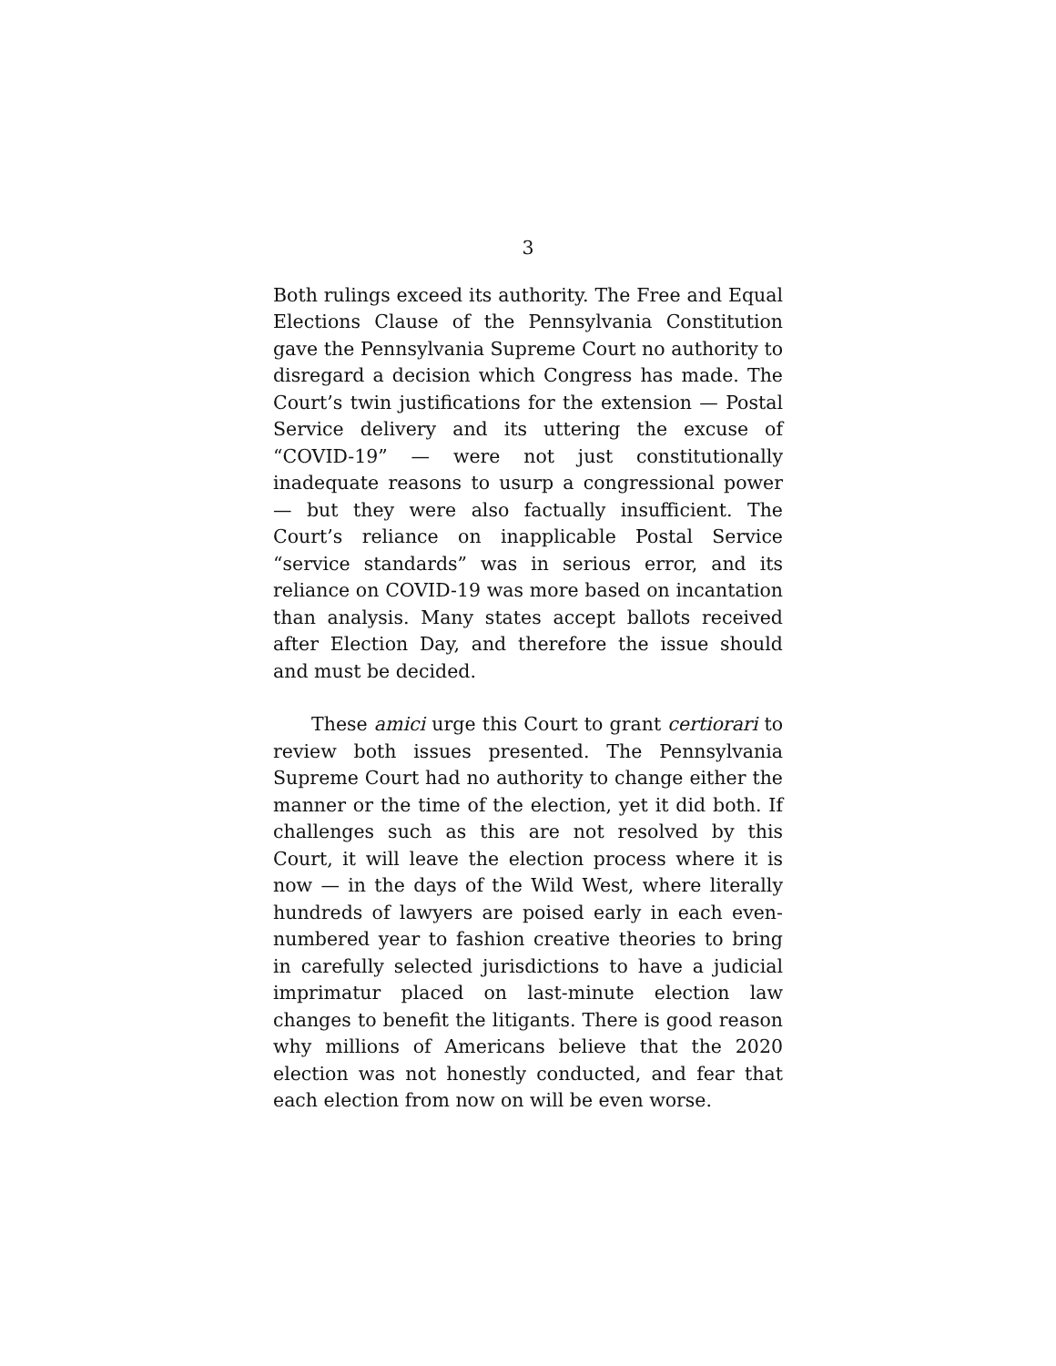3
Both rulings exceed its authority. The Free and Equal Elections Clause of the Pennsylvania Constitution gave the Pennsylvania Supreme Court no authority to disregard a decision which Congress has made. The Court’s twin justifications for the extension — Postal Service delivery and its uttering the excuse of “COVID-19” — were not just constitutionally inadequate reasons to usurp a congressional power — but they were also factually insufficient. The Court’s reliance on inapplicable Postal Service “service standards” was in serious error, and its reliance on COVID-19 was more based on incantation than analysis. Many states accept ballots received after Election Day, and therefore the issue should and must be decided.
These amici urge this Court to grant certiorari to review both issues presented. The Pennsylvania Supreme Court had no authority to change either the manner or the time of the election, yet it did both. If challenges such as this are not resolved by this Court, it will leave the election process where it is now — in the days of the Wild West, where literally hundreds of lawyers are poised early in each even-numbered year to fashion creative theories to bring in carefully selected jurisdictions to have a judicial imprimatur placed on last-minute election law changes to benefit the litigants. There is good reason why millions of Americans believe that the 2020 election was not honestly conducted, and fear that each election from now on will be even worse.